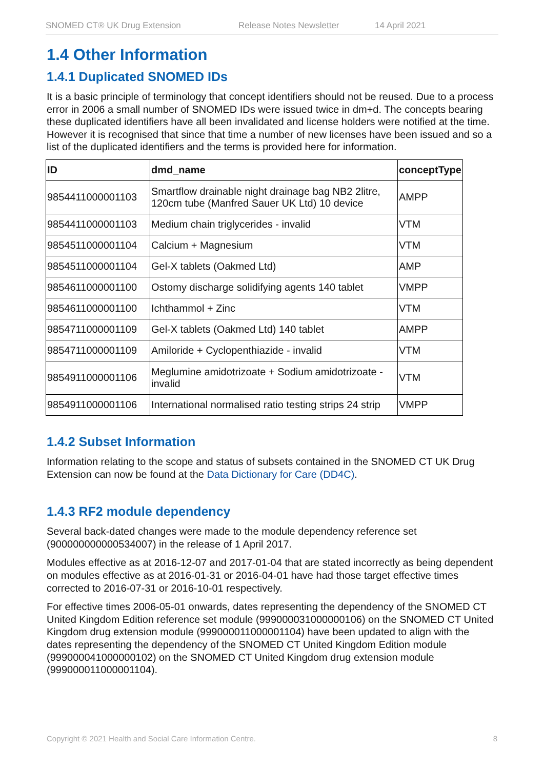SNOMED CT® UK Drug Extension Release Notes Newsletter 14 April 2021
1.4 Other Information
1.4.1 Duplicated SNOMED IDs
It is a basic principle of terminology that concept identifiers should not be reused. Due to a process error in 2006 a small number of SNOMED IDs were issued twice in dm+d. The concepts bearing these duplicated identifiers have all been invalidated and license holders were notified at the time. However it is recognised that since that time a number of new licenses have been issued and so a list of the duplicated identifiers and the terms is provided here for information.
| ID | dmd_name | conceptType |
| --- | --- | --- |
| 9854411000001103 | Smartflow drainable night drainage bag NB2 2litre, 120cm tube (Manfred Sauer UK Ltd) 10 device | AMPP |
| 9854411000001103 | Medium chain triglycerides - invalid | VTM |
| 9854511000001104 | Calcium + Magnesium | VTM |
| 9854511000001104 | Gel-X tablets (Oakmed Ltd) | AMP |
| 9854611000001100 | Ostomy discharge solidifying agents 140 tablet | VMPP |
| 9854611000001100 | Ichthammol + Zinc | VTM |
| 9854711000001109 | Gel-X tablets (Oakmed Ltd) 140 tablet | AMPP |
| 9854711000001109 | Amiloride + Cyclopenthiazide - invalid | VTM |
| 9854911000001106 | Meglumine amidotrizoate + Sodium amidotrizoate - invalid | VTM |
| 9854911000001106 | International normalised ratio testing strips 24 strip | VMPP |
1.4.2 Subset Information
Information relating to the scope and status of subsets contained in the SNOMED CT UK Drug Extension can now be found at the Data Dictionary for Care (DD4C).
1.4.3 RF2 module dependency
Several back-dated changes were made to the module dependency reference set (900000000000534007) in the release of 1 April 2017.
Modules effective as at 2016-12-07 and 2017-01-04 that are stated incorrectly as being dependent on modules effective as at 2016-01-31 or 2016-04-01 have had those target effective times corrected to 2016-07-31 or 2016-10-01 respectively.
For effective times 2006-05-01 onwards, dates representing the dependency of the SNOMED CT United Kingdom Edition reference set module (999000031000000106) on the SNOMED CT United Kingdom drug extension module (999000011000001104) have been updated to align with the dates representing the dependency of the SNOMED CT United Kingdom Edition module (999000041000000102) on the SNOMED CT United Kingdom drug extension module (999000011000001104).
Copyright © 2021 Health and Social Care Information Centre. 8